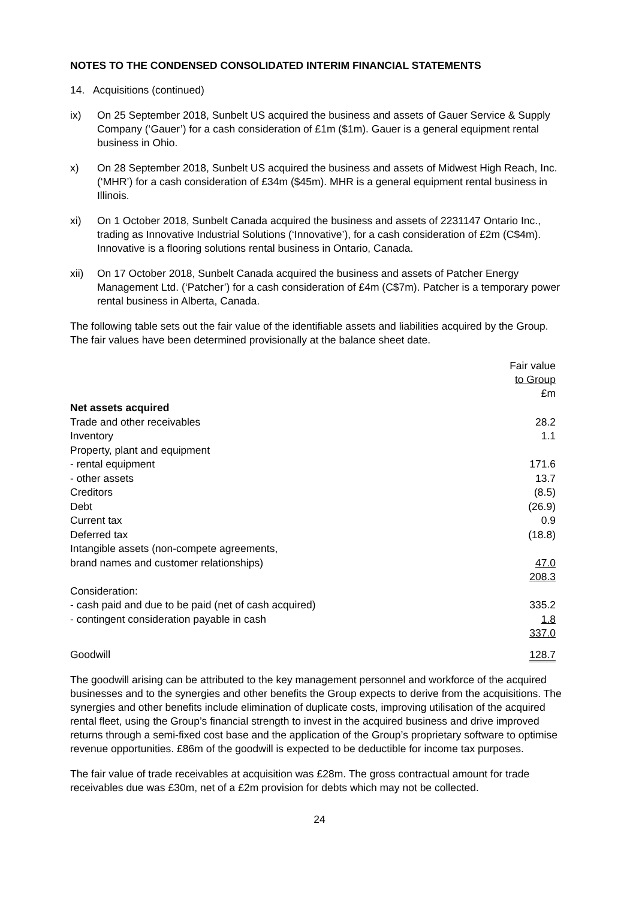NOTES TO THE CONDENSED CONSOLIDATED INTERIM FINANCIAL STATEMENTS
14. Acquisitions (continued)
ix) On 25 September 2018, Sunbelt US acquired the business and assets of Gauer Service & Supply Company (‘Gauer’) for a cash consideration of £1m ($1m). Gauer is a general equipment rental business in Ohio.
x) On 28 September 2018, Sunbelt US acquired the business and assets of Midwest High Reach, Inc. (‘MHR’) for a cash consideration of £34m ($45m). MHR is a general equipment rental business in Illinois.
xi) On 1 October 2018, Sunbelt Canada acquired the business and assets of 2231147 Ontario Inc., trading as Innovative Industrial Solutions (‘Innovative’), for a cash consideration of £2m (C$4m). Innovative is a flooring solutions rental business in Ontario, Canada.
xii) On 17 October 2018, Sunbelt Canada acquired the business and assets of Patcher Energy Management Ltd. (‘Patcher’) for a cash consideration of £4m (C$7m). Patcher is a temporary power rental business in Alberta, Canada.
The following table sets out the fair value of the identifiable assets and liabilities acquired by the Group. The fair values have been determined provisionally at the balance sheet date.
| | Fair value to Group £m |
| Net assets acquired | |
| Trade and other receivables | 28.2 |
| Inventory | 1.1 |
| Property, plant and equipment | |
| - rental equipment | 171.6 |
| - other assets | 13.7 |
| Creditors | (8.5) |
| Debt | (26.9) |
| Current tax | 0.9 |
| Deferred tax | (18.8) |
| Intangible assets (non-compete agreements, | |
| brand names and customer relationships) | 47.0 |
| | 208.3 |
| Consideration: | |
| - cash paid and due to be paid (net of cash acquired) | 335.2 |
| - contingent consideration payable in cash | 1.8 |
| | 337.0 |
| Goodwill | 128.7 |
The goodwill arising can be attributed to the key management personnel and workforce of the acquired businesses and to the synergies and other benefits the Group expects to derive from the acquisitions. The synergies and other benefits include elimination of duplicate costs, improving utilisation of the acquired rental fleet, using the Group’s financial strength to invest in the acquired business and drive improved returns through a semi-fixed cost base and the application of the Group’s proprietary software to optimise revenue opportunities. £86m of the goodwill is expected to be deductible for income tax purposes.
The fair value of trade receivables at acquisition was £28m. The gross contractual amount for trade receivables due was £30m, net of a £2m provision for debts which may not be collected.
24